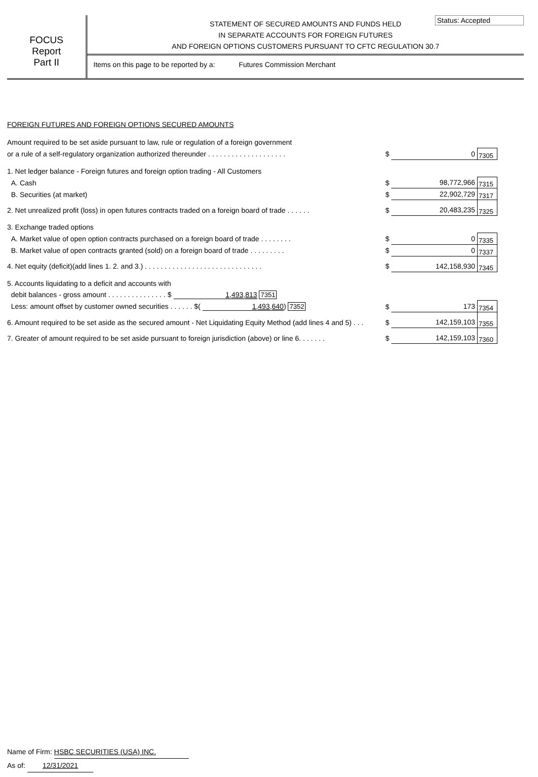FOCUS
Report
Part II
Status: Accepted
STATEMENT OF SECURED AMOUNTS AND FUNDS HELD
IN SEPARATE ACCOUNTS FOR FOREIGN FUTURES
AND FOREIGN OPTIONS CUSTOMERS PURSUANT TO CFTC REGULATION 30.7
Items on this page to be reported by a: Futures Commission Merchant
FOREIGN FUTURES AND FOREIGN OPTIONS SECURED AMOUNTS
| Amount required to be set aside pursuant to law, rule or regulation of a foreign government | | | | |
| or a rule of a self-regulatory organization authorized thereunder . . . . . . . . . . . . . . . . . . . . | | $ | 0 | 7305 |
| 1. Net ledger balance - Foreign futures and foreign option trading - All Customers | | | | |
| A. Cash | | $ | 98,772,966 | 7315 |
| B. Securities (at market) | | $ | 22,902,729 | 7317 |
| 2. Net unrealized profit (loss) in open futures contracts traded on a foreign board of trade . . . . . . | | $ | 20,483,235 | 7325 |
| 3. Exchange traded options | | | | |
| A. Market value of open option contracts purchased on a foreign board of trade . . . . . . . . | | $ | 0 | 7335 |
| B. Market value of open contracts granted (sold) on a foreign board of trade . . . . . . . . . | | $ | 0 | 7337 |
| 4. Net equity (deficit)(add lines 1. 2. and 3.) . . . . . . . . . . . . . . . . . . . . . . . . . . . . . . | | $ | 142,158,930 | 7345 |
| 5. Accounts liquidating to a deficit and accounts with | | | | |
| debit balances - gross amount . . . . . . . . . . . . . . . $ 1,493,813 7351 | | | | |
| Less: amount offset by customer owned securities . . . . . . $( 1,493,640 ) 7352 | | $ | 173 | 7354 |
| 6. Amount required to be set aside as the secured amount - Net Liquidating Equity Method (add lines 4 and 5) . . . | | $ | 142,159,103 | 7355 |
| 7. Greater of amount required to be set aside pursuant to foreign jurisdiction (above) or line 6. . . . . . . | | $ | 142,159,103 | 7360 |
Name of Firm: HSBC SECURITIES (USA) INC.
As of: 12/31/2021